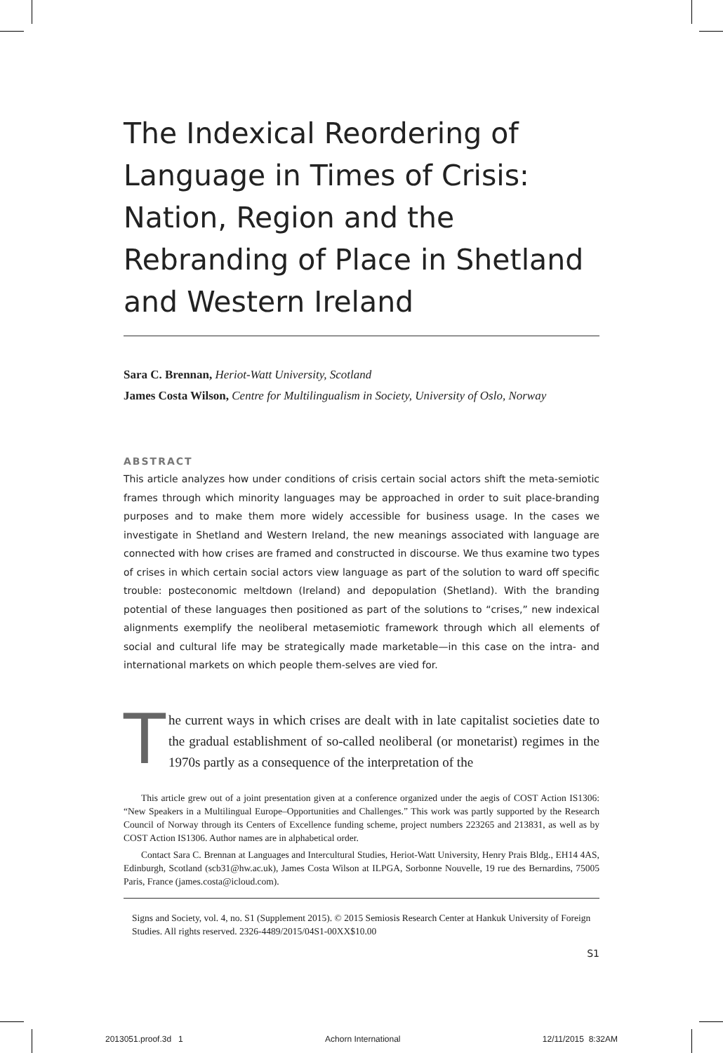The Indexical Reordering of Language in Times of Crisis: Nation, Region and the Rebranding of Place in Shetland and Western Ireland
Sara C. Brennan, Heriot-Watt University, Scotland
James Costa Wilson, Centre for Multilingualism in Society, University of Oslo, Norway
ABSTRACT
This article analyzes how under conditions of crisis certain social actors shift the meta-semiotic frames through which minority languages may be approached in order to suit place-branding purposes and to make them more widely accessible for business usage. In the cases we investigate in Shetland and Western Ireland, the new meanings associated with language are connected with how crises are framed and constructed in discourse. We thus examine two types of crises in which certain social actors view language as part of the solution to ward off specific trouble: posteconomic meltdown (Ireland) and depopulation (Shetland). With the branding potential of these languages then positioned as part of the solutions to “crises,” new indexical alignments exemplify the neoliberal metasemiotic framework through which all elements of social and cultural life may be strategically made marketable—in this case on the intra- and international markets on which people them-selves are vied for.
The current ways in which crises are dealt with in late capitalist societies date to the gradual establishment of so-called neoliberal (or monetarist) regimes in the 1970s partly as a consequence of the interpretation of the
This article grew out of a joint presentation given at a conference organized under the aegis of COST Action IS1306: “New Speakers in a Multilingual Europe–Opportunities and Challenges.” This work was partly supported by the Research Council of Norway through its Centers of Excellence funding scheme, project numbers 223265 and 213831, as well as by COST Action IS1306. Author names are in alphabetical order.
Contact Sara C. Brennan at Languages and Intercultural Studies, Heriot-Watt University, Henry Prais Bldg., EH14 4AS, Edinburgh, Scotland (scb31@hw.ac.uk), James Costa Wilson at ILPGA, Sorbonne Nouvelle, 19 rue des Bernardins, 75005 Paris, France (james.costa@icloud.com).
Signs and Society, vol. 4, no. S1 (Supplement 2015). © 2015 Semiosis Research Center at Hankuk University of Foreign Studies. All rights reserved. 2326-4489/2015/04S1-00XX$10.00
S1
2013051.proof.3d 1 Achorn International 12/11/2015 8:32AM